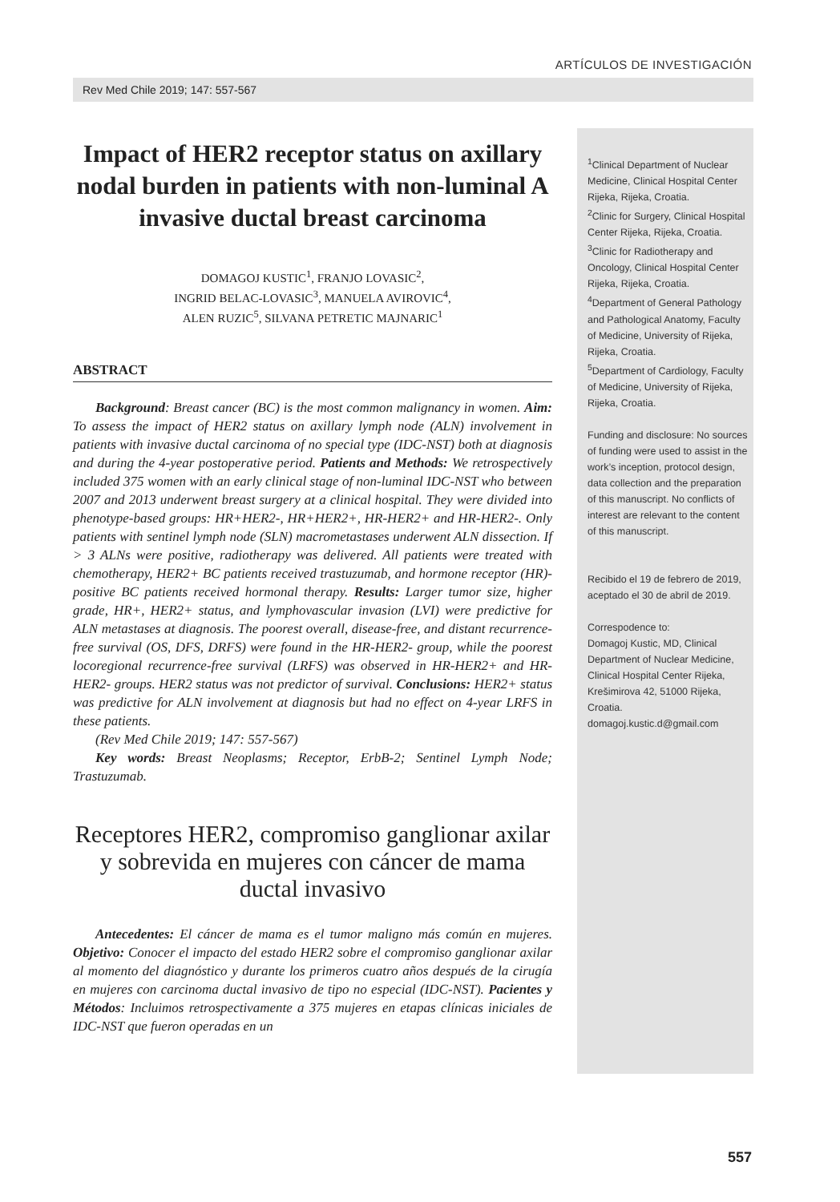ARTÍCULOS DE INVESTIGACIÓN
Rev Med Chile 2019; 147: 557-567
Impact of HER2 receptor status on axillary nodal burden in patients with non-luminal A invasive ductal breast carcinoma
DOMAGOJ KUSTIC<sup>1</sup>, FRANJO LOVASIC<sup>2</sup>,
INGRID BELAC-LOVASIC<sup>3</sup>, MANUELA AVIROVIC<sup>4</sup>,
ALEN RUZIC<sup>5</sup>, SILVANA PETRETIC MAJNARIC<sup>1</sup>
ABSTRACT
Background: Breast cancer (BC) is the most common malignancy in women. Aim: To assess the impact of HER2 status on axillary lymph node (ALN) involvement in patients with invasive ductal carcinoma of no special type (IDC-NST) both at diagnosis and during the 4-year postoperative period. Patients and Methods: We retrospectively included 375 women with an early clinical stage of non-luminal IDC-NST who between 2007 and 2013 underwent breast surgery at a clinical hospital. They were divided into phenotype-based groups: HR+HER2-, HR+HER2+, HR-HER2+ and HR-HER2-. Only patients with sentinel lymph node (SLN) macrometastases underwent ALN dissection. If > 3 ALNs were positive, radiotherapy was delivered. All patients were treated with chemotherapy, HER2+ BC patients received trastuzumab, and hormone receptor (HR)-positive BC patients received hormonal therapy. Results: Larger tumor size, higher grade, HR+, HER2+ status, and lymphovascular invasion (LVI) were predictive for ALN metastases at diagnosis. The poorest overall, disease-free, and distant recurrence-free survival (OS, DFS, DRFS) were found in the HR-HER2- group, while the poorest locoregional recurrence-free survival (LRFS) was observed in HR-HER2+ and HR-HER2- groups. HER2 status was not predictor of survival. Conclusions: HER2+ status was predictive for ALN involvement at diagnosis but had no effect on 4-year LRFS in these patients.
(Rev Med Chile 2019; 147: 557-567)
Key words: Breast Neoplasms; Receptor, ErbB-2; Sentinel Lymph Node; Trastuzumab.
Receptores HER2, compromiso ganglionar axilar y sobrevida en mujeres con cáncer de mama ductal invasivo
Antecedentes: El cáncer de mama es el tumor maligno más común en mujeres. Objetivo: Conocer el impacto del estado HER2 sobre el compromiso ganglionar axilar al momento del diagnóstico y durante los primeros cuatro años después de la cirugía en mujeres con carcinoma ductal invasivo de tipo no especial (IDC-NST). Pacientes y Métodos: Incluimos retrospectivamente a 375 mujeres en etapas clínicas iniciales de IDC-NST que fueron operadas en un
<sup>1</sup> Clinical Department of Nuclear Medicine, Clinical Hospital Center Rijeka, Rijeka, Croatia.
<sup>2</sup> Clinic for Surgery, Clinical Hospital Center Rijeka, Rijeka, Croatia.
<sup>3</sup> Clinic for Radiotherapy and Oncology, Clinical Hospital Center Rijeka, Rijeka, Croatia.
<sup>4</sup> Department of General Pathology and Pathological Anatomy, Faculty of Medicine, University of Rijeka, Rijeka, Croatia.
<sup>5</sup> Department of Cardiology, Faculty of Medicine, University of Rijeka, Rijeka, Croatia.
Funding and disclosure: No sources of funding were used to assist in the work’s inception, protocol design, data collection and the preparation of this manuscript. No conflicts of interest are relevant to the content of this manuscript.
Recibido el 19 de febrero de 2019, aceptado el 30 de abril de 2019.
Correspodence to:
Domagoj Kustic, MD, Clinical Department of Nuclear Medicine, Clinical Hospital Center Rijeka, Krešimirova 42, 51000 Rijeka, Croatia.
domagoj.kustic.d@gmail.com
557